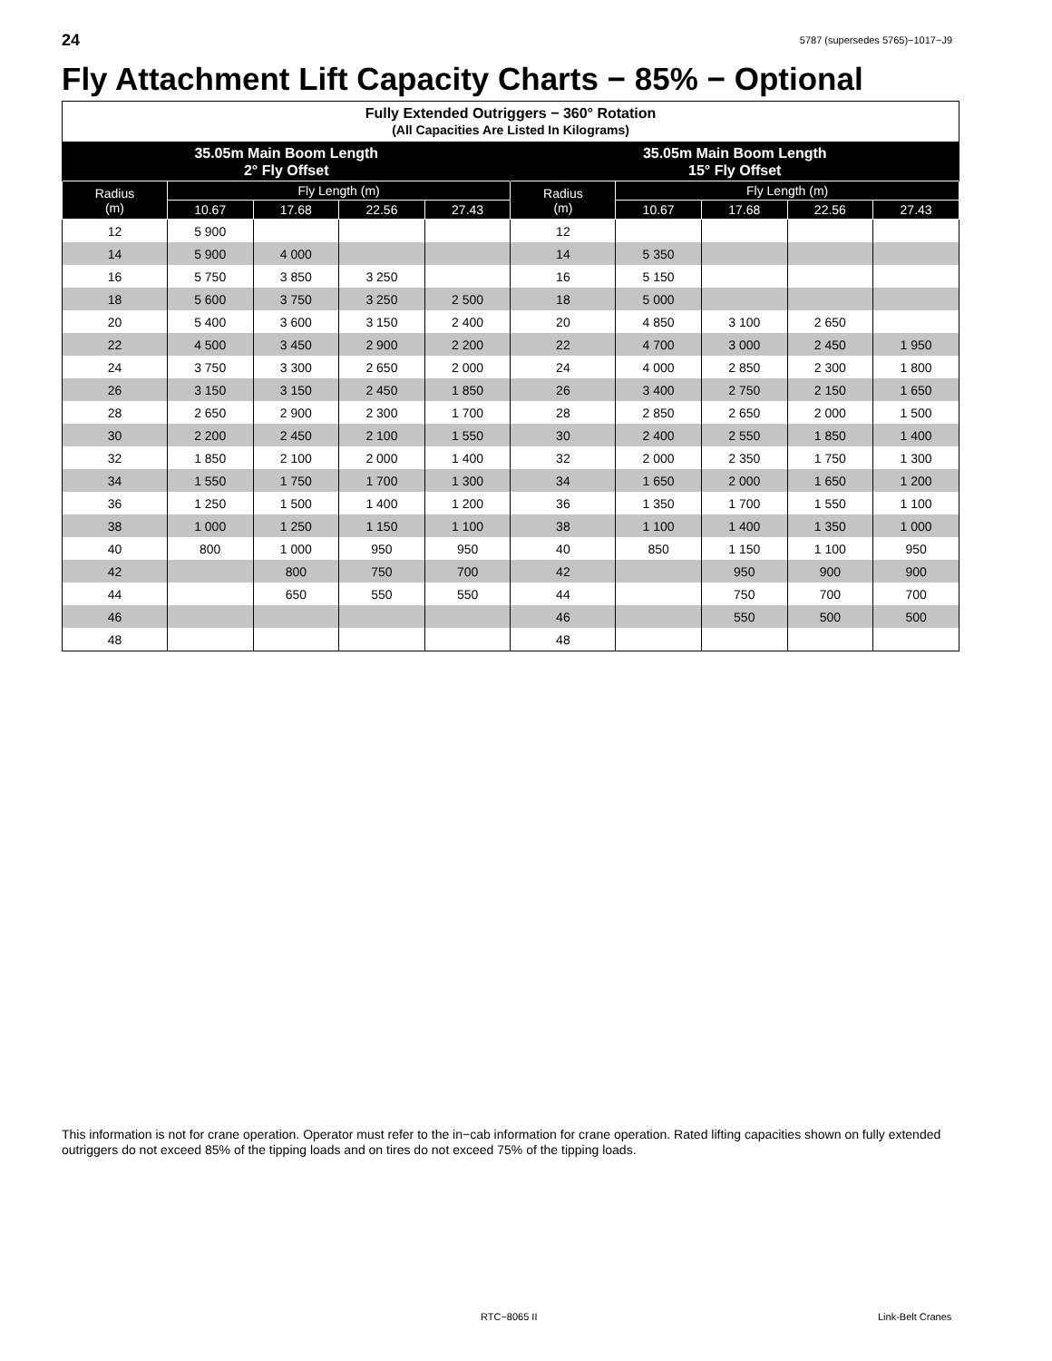24 5787 (supersedes 5765)−1017−J9
Fly Attachment Lift Capacity Charts − 85% − Optional
| Fully Extended Outriggers − 360° Rotation (All Capacities Are Listed In Kilograms) | | | | | | | | | |
| --- | --- | --- | --- | --- | --- | --- | --- | --- | --- |
| 35.05m Main Boom Length 2° Fly Offset | | | | | 35.05m Main Boom Length 15° Fly Offset | | | | |
| Radius (m) | Fly Length (m) | | | | Radius (m) | Fly Length (m) | | | |
| | 10.67 | 17.68 | 22.56 | 27.43 | | 10.67 | 17.68 | 22.56 | 27.43 |
| 12 | 5 900 | | | | 12 | | | | |
| 14 | 5 900 | 4 000 | | | 14 | 5 350 | | | |
| 16 | 5 750 | 3 850 | 3 250 | | 16 | 5 150 | | | |
| 18 | 5 600 | 3 750 | 3 250 | 2 500 | 18 | 5 000 | | | |
| 20 | 5 400 | 3 600 | 3 150 | 2 400 | 20 | 4 850 | 3 100 | 2 650 | |
| 22 | 4 500 | 3 450 | 2 900 | 2 200 | 22 | 4 700 | 3 000 | 2 450 | 1 950 |
| 24 | 3 750 | 3 300 | 2 650 | 2 000 | 24 | 4 000 | 2 850 | 2 300 | 1 800 |
| 26 | 3 150 | 3 150 | 2 450 | 1 850 | 26 | 3 400 | 2 750 | 2 150 | 1 650 |
| 28 | 2 650 | 2 900 | 2 300 | 1 700 | 28 | 2 850 | 2 650 | 2 000 | 1 500 |
| 30 | 2 200 | 2 450 | 2 100 | 1 550 | 30 | 2 400 | 2 550 | 1 850 | 1 400 |
| 32 | 1 850 | 2 100 | 2 000 | 1 400 | 32 | 2 000 | 2 350 | 1 750 | 1 300 |
| 34 | 1 550 | 1 750 | 1 700 | 1 300 | 34 | 1 650 | 2 000 | 1 650 | 1 200 |
| 36 | 1 250 | 1 500 | 1 400 | 1 200 | 36 | 1 350 | 1 700 | 1 550 | 1 100 |
| 38 | 1 000 | 1 250 | 1 150 | 1 100 | 38 | 1 100 | 1 400 | 1 350 | 1 000 |
| 40 | 800 | 1 000 | 950 | 950 | 40 | 850 | 1 150 | 1 100 | 950 |
| 42 | | 800 | 750 | 700 | 42 | | 950 | 900 | 900 |
| 44 | | 650 | 550 | 550 | 44 | | 750 | 700 | 700 |
| 46 | | | | | 46 | | 550 | 500 | 500 |
| 48 | | | | | 48 | | | | |
This information is not for crane operation. Operator must refer to the in−cab information for crane operation. Rated lifting capacities shown on fully extended outriggers do not exceed 85% of the tipping loads and on tires do not exceed 75% of the tipping loads.
RTC−8065 II Link-Belt Cranes